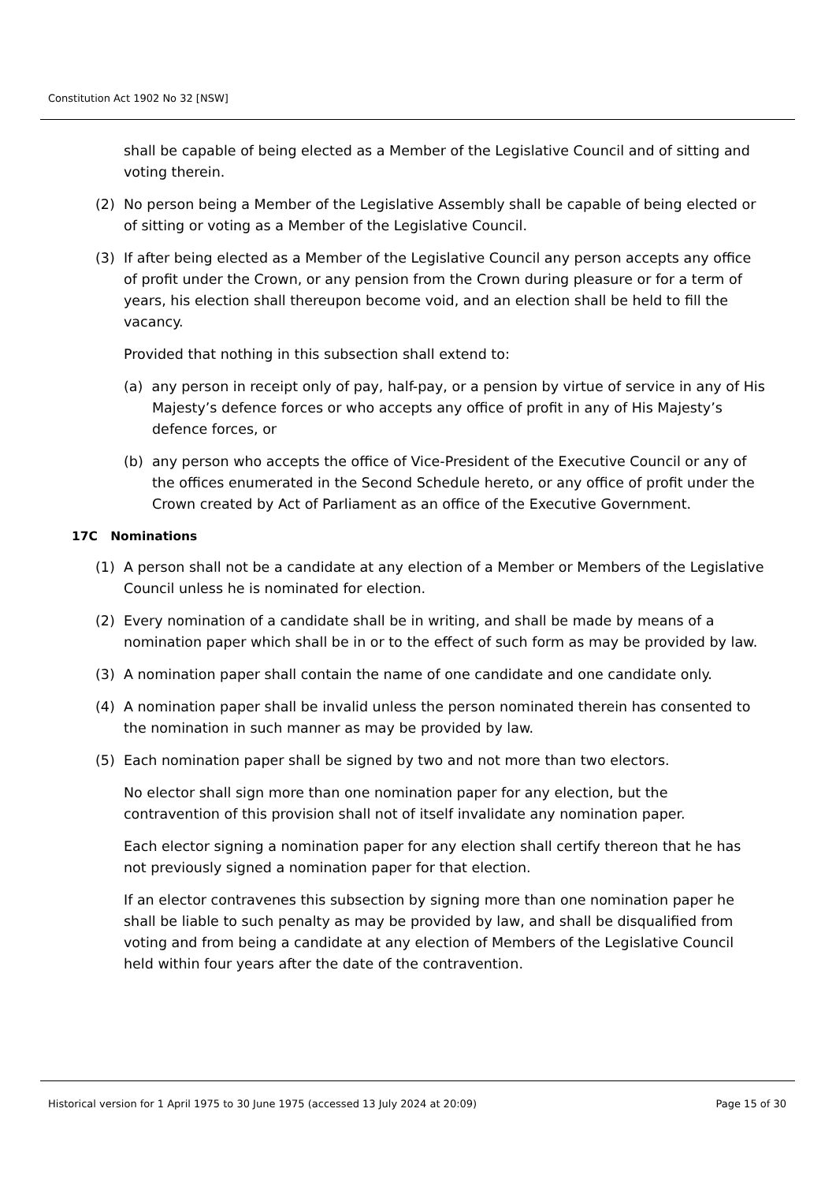Constitution Act 1902 No 32 [NSW]
shall be capable of being elected as a Member of the Legislative Council and of sitting and voting therein.
(2) No person being a Member of the Legislative Assembly shall be capable of being elected or of sitting or voting as a Member of the Legislative Council.
(3) If after being elected as a Member of the Legislative Council any person accepts any office of profit under the Crown, or any pension from the Crown during pleasure or for a term of years, his election shall thereupon become void, and an election shall be held to fill the vacancy.
Provided that nothing in this subsection shall extend to:
(a) any person in receipt only of pay, half-pay, or a pension by virtue of service in any of His Majesty’s defence forces or who accepts any office of profit in any of His Majesty’s defence forces, or
(b) any person who accepts the office of Vice-President of the Executive Council or any of the offices enumerated in the Second Schedule hereto, or any office of profit under the Crown created by Act of Parliament as an office of the Executive Government.
17C Nominations
(1) A person shall not be a candidate at any election of a Member or Members of the Legislative Council unless he is nominated for election.
(2) Every nomination of a candidate shall be in writing, and shall be made by means of a nomination paper which shall be in or to the effect of such form as may be provided by law.
(3) A nomination paper shall contain the name of one candidate and one candidate only.
(4) A nomination paper shall be invalid unless the person nominated therein has consented to the nomination in such manner as may be provided by law.
(5) Each nomination paper shall be signed by two and not more than two electors.
No elector shall sign more than one nomination paper for any election, but the contravention of this provision shall not of itself invalidate any nomination paper.
Each elector signing a nomination paper for any election shall certify thereon that he has not previously signed a nomination paper for that election.
If an elector contravenes this subsection by signing more than one nomination paper he shall be liable to such penalty as may be provided by law, and shall be disqualified from voting and from being a candidate at any election of Members of the Legislative Council held within four years after the date of the contravention.
Historical version for 1 April 1975 to 30 June 1975 (accessed 13 July 2024 at 20:09) Page 15 of 30